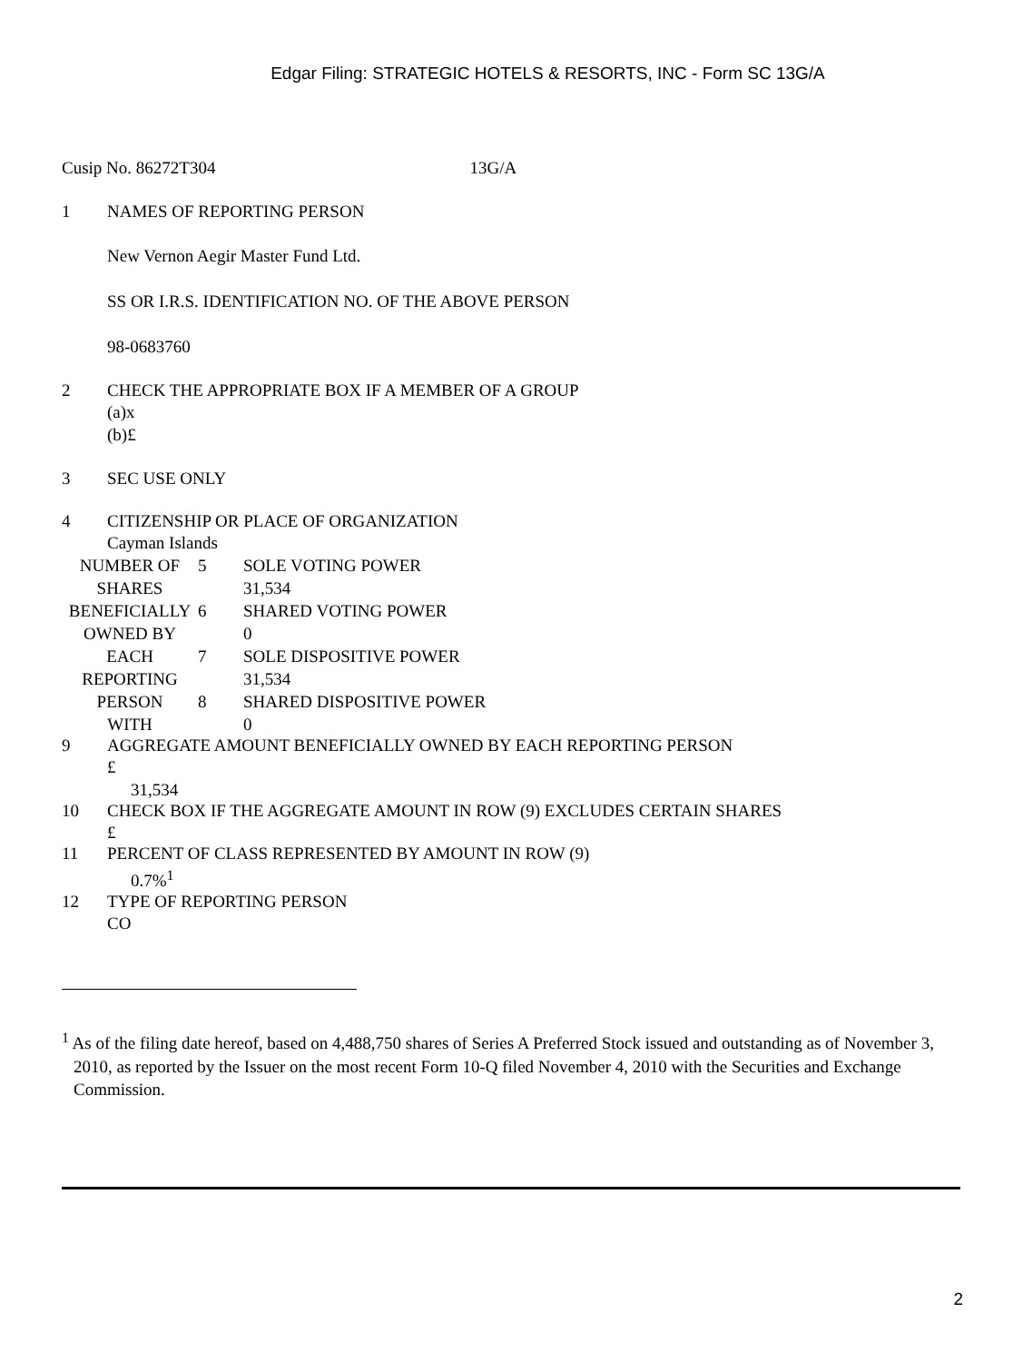Edgar Filing: STRATEGIC HOTELS & RESORTS, INC - Form SC 13G/A
Cusip No. 86272T304 13G/A
1 NAMES OF REPORTING PERSON
New Vernon Aegir Master Fund Ltd.
SS OR I.R.S. IDENTIFICATION NO. OF THE ABOVE PERSON
98-0683760
2 CHECK THE APPROPRIATE BOX IF A MEMBER OF A GROUP
(a)x
(b)£
3 SEC USE ONLY
4 CITIZENSHIP OR PLACE OF ORGANIZATION
Cayman Islands
| NUMBER OF | 5 | SOLE VOTING POWER |
| SHARES | | 31,534 |
| BENEFICIALLY | 6 | SHARED VOTING POWER |
| OWNED BY | | 0 |
| EACH | 7 | SOLE DISPOSITIVE POWER |
| REPORTING | | 31,534 |
| PERSON | 8 | SHARED DISPOSITIVE POWER |
| WITH | | 0 |
9 AGGREGATE AMOUNT BENEFICIALLY OWNED BY EACH REPORTING PERSON
£
31,534
10 CHECK BOX IF THE AGGREGATE AMOUNT IN ROW (9) EXCLUDES CERTAIN SHARES
£
11 PERCENT OF CLASS REPRESENTED BY AMOUNT IN ROW (9)
0.7%<sup>1</sup>
12 TYPE OF REPORTING PERSON
CO
<sup>1</sup> As of the filing date hereof, based on 4,488,750 shares of Series A Preferred Stock issued and outstanding as of November 3, 2010, as reported by the Issuer on the most recent Form 10-Q filed November 4, 2010 with the Securities and Exchange Commission.
2